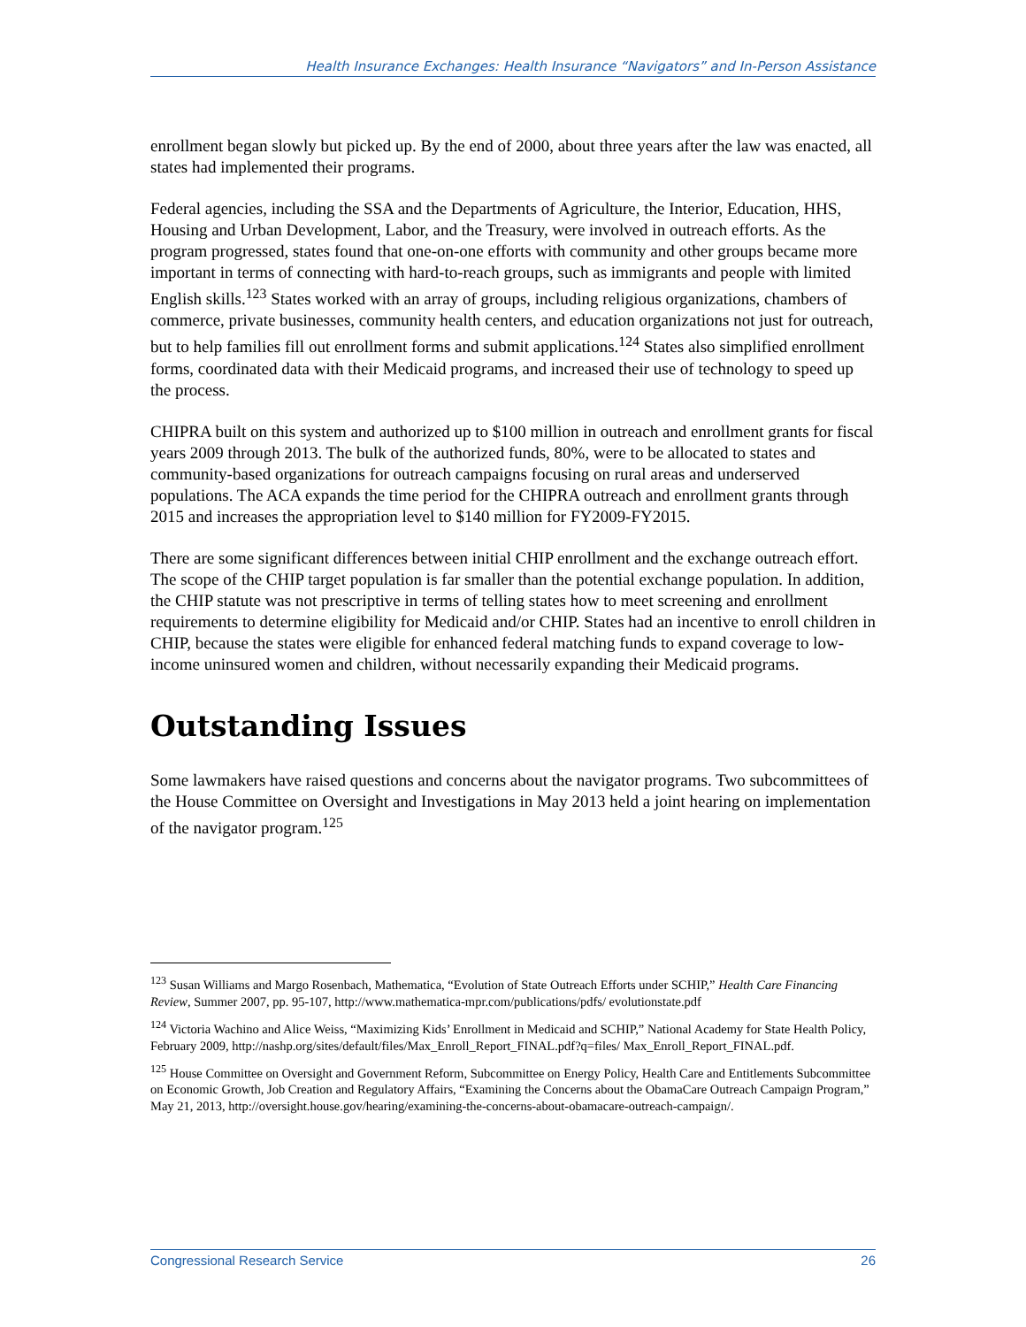Health Insurance Exchanges: Health Insurance “Navigators” and In-Person Assistance
enrollment began slowly but picked up. By the end of 2000, about three years after the law was enacted, all states had implemented their programs.
Federal agencies, including the SSA and the Departments of Agriculture, the Interior, Education, HHS, Housing and Urban Development, Labor, and the Treasury, were involved in outreach efforts. As the program progressed, states found that one-on-one efforts with community and other groups became more important in terms of connecting with hard-to-reach groups, such as immigrants and people with limited English skills.<sup>123</sup> States worked with an array of groups, including religious organizations, chambers of commerce, private businesses, community health centers, and education organizations not just for outreach, but to help families fill out enrollment forms and submit applications.<sup>124</sup> States also simplified enrollment forms, coordinated data with their Medicaid programs, and increased their use of technology to speed up the process.
CHIPRA built on this system and authorized up to $100 million in outreach and enrollment grants for fiscal years 2009 through 2013. The bulk of the authorized funds, 80%, were to be allocated to states and community-based organizations for outreach campaigns focusing on rural areas and underserved populations. The ACA expands the time period for the CHIPRA outreach and enrollment grants through 2015 and increases the appropriation level to $140 million for FY2009-FY2015.
There are some significant differences between initial CHIP enrollment and the exchange outreach effort. The scope of the CHIP target population is far smaller than the potential exchange population. In addition, the CHIP statute was not prescriptive in terms of telling states how to meet screening and enrollment requirements to determine eligibility for Medicaid and/or CHIP. States had an incentive to enroll children in CHIP, because the states were eligible for enhanced federal matching funds to expand coverage to low-income uninsured women and children, without necessarily expanding their Medicaid programs.
Outstanding Issues
Some lawmakers have raised questions and concerns about the navigator programs. Two subcommittees of the House Committee on Oversight and Investigations in May 2013 held a joint hearing on implementation of the navigator program.<sup>125</sup>
<sup>123</sup> Susan Williams and Margo Rosenbach, Mathematica, “Evolution of State Outreach Efforts under SCHIP,” Health Care Financing Review, Summer 2007, pp. 95-107, http://www.mathematica-mpr.com/publications/pdfs/ evolutionstate.pdf
<sup>124</sup> Victoria Wachino and Alice Weiss, “Maximizing Kids’ Enrollment in Medicaid and SCHIP,” National Academy for State Health Policy, February 2009, http://nashp.org/sites/default/files/Max_Enroll_Report_FINAL.pdf?q=files/ Max_Enroll_Report_FINAL.pdf.
<sup>125</sup> House Committee on Oversight and Government Reform, Subcommittee on Energy Policy, Health Care and Entitlements Subcommittee on Economic Growth, Job Creation and Regulatory Affairs, “Examining the Concerns about the ObamaCare Outreach Campaign Program,” May 21, 2013, http://oversight.house.gov/hearing/examining-the-concerns-about-obamacare-outreach-campaign/.
Congressional Research Service 26